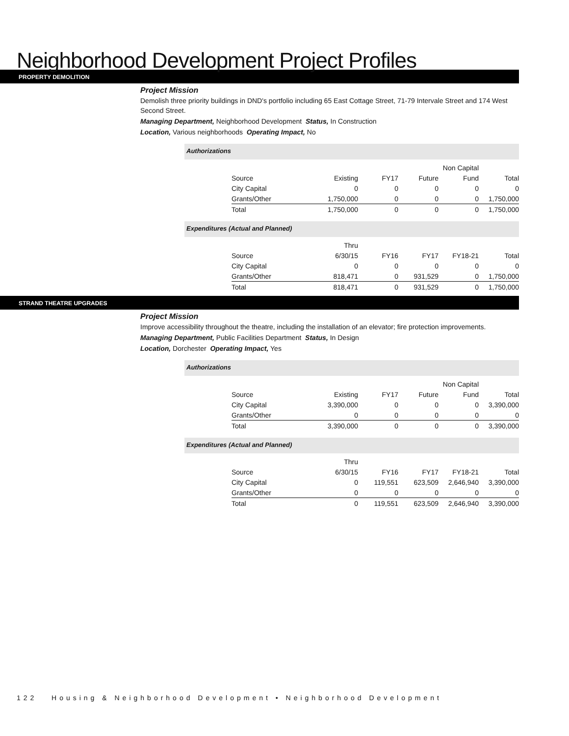Neighborhood Development Project Profiles
PROPERTY DEMOLITION
Project Mission
Demolish three priority buildings in DND's portfolio including 65 East Cottage Street, 71-79 Intervale Street and 174 West Second Street.
Managing Department, Neighborhood Development Status, In Construction
Location, Various neighborhoods Operating Impact, No
Authorizations
| | | | | Non Capital | |
| --- | --- | --- | --- | --- | --- |
| Source | Existing | FY17 | Future | Fund | Total |
| City Capital | 0 | 0 | 0 | 0 | 0 |
| Grants/Other | 1,750,000 | 0 | 0 | 0 | 1,750,000 |
| Total | 1,750,000 | 0 | 0 | 0 | 1,750,000 |
Expenditures (Actual and Planned)
| | Thru | | | | |
| --- | --- | --- | --- | --- | --- |
| Source | 6/30/15 | FY16 | FY17 | FY18-21 | Total |
| City Capital | 0 | 0 | 0 | 0 | 0 |
| Grants/Other | 818,471 | 0 | 931,529 | 0 | 1,750,000 |
| Total | 818,471 | 0 | 931,529 | 0 | 1,750,000 |
STRAND THEATRE UPGRADES
Project Mission
Improve accessibility throughout the theatre, including the installation of an elevator; fire protection improvements.
Managing Department, Public Facilities Department Status, In Design
Location, Dorchester Operating Impact, Yes
Authorizations
| | | | | Non Capital | |
| --- | --- | --- | --- | --- | --- |
| Source | Existing | FY17 | Future | Fund | Total |
| City Capital | 3,390,000 | 0 | 0 | 0 | 3,390,000 |
| Grants/Other | 0 | 0 | 0 | 0 | 0 |
| Total | 3,390,000 | 0 | 0 | 0 | 3,390,000 |
Expenditures (Actual and Planned)
| | Thru | | | | |
| --- | --- | --- | --- | --- | --- |
| Source | 6/30/15 | FY16 | FY17 | FY18-21 | Total |
| City Capital | 0 | 119,551 | 623,509 | 2,646,940 | 3,390,000 |
| Grants/Other | 0 | 0 | 0 | 0 | 0 |
| Total | 0 | 119,551 | 623,509 | 2,646,940 | 3,390,000 |
122 Housing & Neighborhood Development • Neighborhood Development